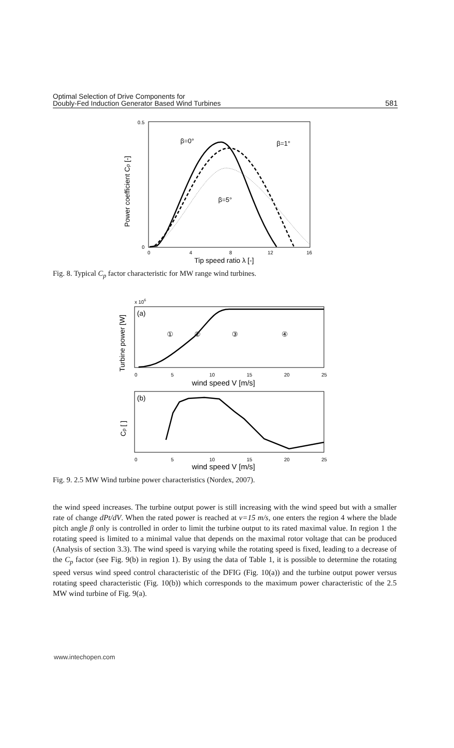Optimal Selection of Drive Components for
Doubly-Fed Induction Generator Based Wind Turbines
581
β=0°
β=1°
β=5°
0.5
0
0
4
8
12
16
Tip speed ratio λ [-]
Power coefficient Cp [-]
Fig. 8. Typical C<sub>p</sub> factor characteristic for MW range wind turbines.
x 106
(a)
①
②
③
④
0
5
10
15
20
25
wind speed V [m/s]
Turbine power [W]
(b)
0
5
10
15
20
25
wind speed V [m/s]
Cp [ ]
Fig. 9. 2.5 MW Wind turbine power characteristics (Nordex, 2007).
the wind speed increases. The turbine output power is still increasing with the wind speed but with a smaller rate of change dPt/dV. When the rated power is reached at v=15 m/s, one enters the region 4 where the blade pitch angle β only is controlled in order to limit the turbine output to its rated maximal value. In region 1 the rotating speed is limited to a minimal value that depends on the maximal rotor voltage that can be produced (Analysis of section 3.3). The wind speed is varying while the rotating speed is fixed, leading to a decrease of the C<sub>p</sub> factor (see Fig. 9(b) in region 1). By using the data of Table 1, it is possible to determine the rotating speed versus wind speed control characteristic of the DFIG (Fig. 10(a)) and the turbine output power versus rotating speed characteristic (Fig. 10(b)) which corresponds to the maximum power characteristic of the 2.5 MW wind turbine of Fig. 9(a).
www.intechopen.com